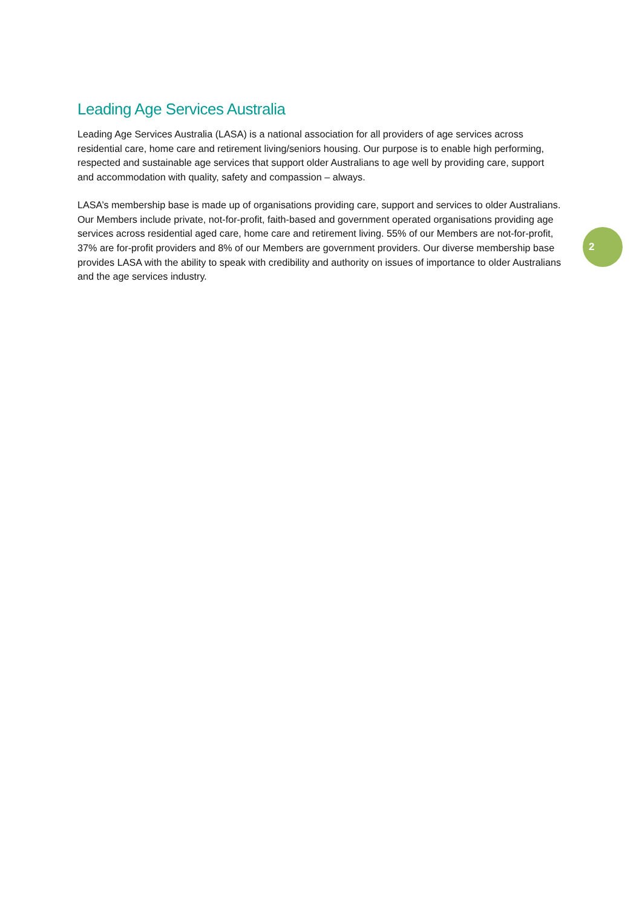Leading Age Services Australia
Leading Age Services Australia (LASA) is a national association for all providers of age services across residential care, home care and retirement living/seniors housing. Our purpose is to enable high performing, respected and sustainable age services that support older Australians to age well by providing care, support and accommodation with quality, safety and compassion – always.
LASA’s membership base is made up of organisations providing care, support and services to older Australians. Our Members include private, not-for-profit, faith-based and government operated organisations providing age services across residential aged care, home care and retirement living. 55% of our Members are not-for-profit, 37% are for-profit providers and 8% of our Members are government providers. Our diverse membership base provides LASA with the ability to speak with credibility and authority on issues of importance to older Australians and the age services industry.
2